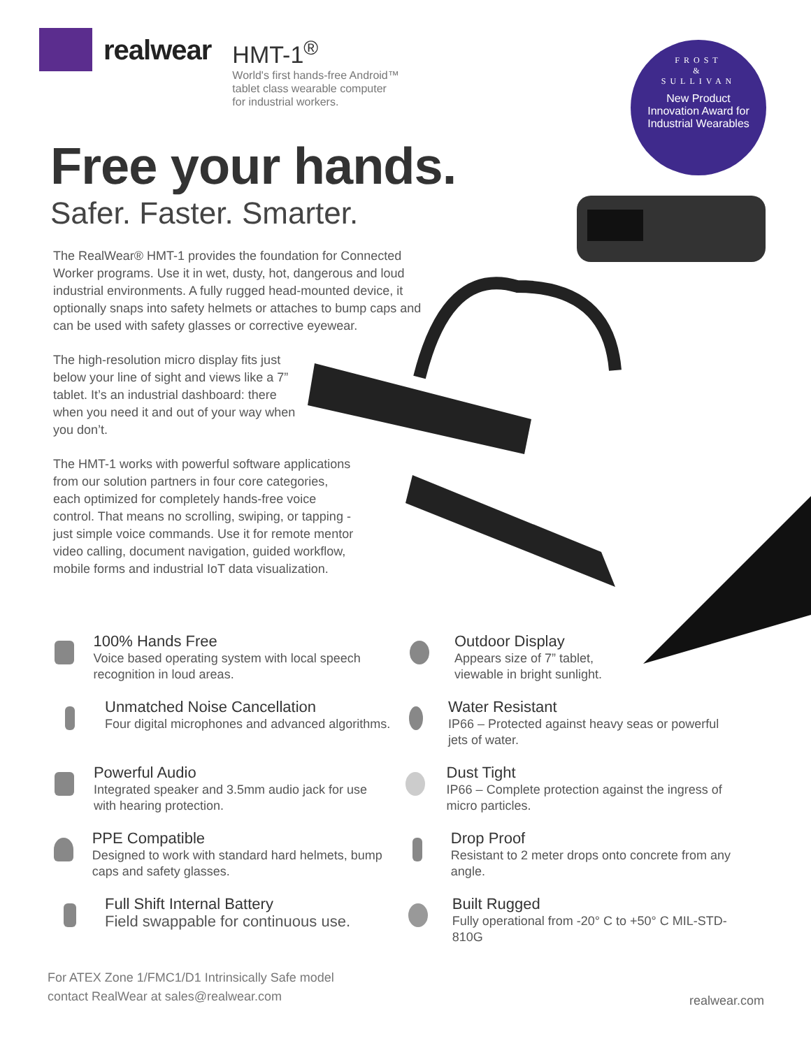realwear
HMT-1<sup>®</sup>
World's first hands-free Android™
tablet class wearable computer
for industrial workers.
FROST
&
SULLIVAN
New Product Innovation Award for Industrial Wearables
Free your hands.
Safer. Faster. Smarter.
The RealWear® HMT-1 provides the foundation for Connected Worker programs. Use it in wet, dusty, hot, dangerous and loud industrial environments. A fully rugged head-mounted device, it optionally snaps into safety helmets or attaches to bump caps and can be used with safety glasses or corrective eyewear.
The high-resolution micro display fits just below your line of sight and views like a 7” tablet. It’s an industrial dashboard: there when you need it and out of your way when you don’t.
The HMT-1 works with powerful software applications from our solution partners in four core categories, each optimized for completely hands-free voice control. That means no scrolling, swiping, or tapping - just simple voice commands. Use it for remote mentor video calling, document navigation, guided workflow, mobile forms and industrial IoT data visualization.
100% Hands Free
Voice based operating system with local speech recognition in loud areas.
Unmatched Noise Cancellation
Four digital microphones and advanced algorithms.
Powerful Audio
Integrated speaker and 3.5mm audio jack for use with hearing protection.
PPE Compatible
Designed to work with standard hard helmets, bump caps and safety glasses.
Full Shift Internal Battery
Field swappable for continuous use.
Outdoor Display
Appears size of 7” tablet,
viewable in bright sunlight.
Water Resistant
IP66 – Protected against heavy seas or powerful jets of water.
Dust Tight
IP66 – Complete protection against the ingress of micro particles.
Drop Proof
Resistant to 2 meter drops onto concrete from any angle.
Built Rugged
Fully operational from -20° C to +50° C MIL-STD-810G
For ATEX Zone 1/FMC1/D1 Intrinsically Safe model
contact RealWear at sales@realwear.com
realwear.com